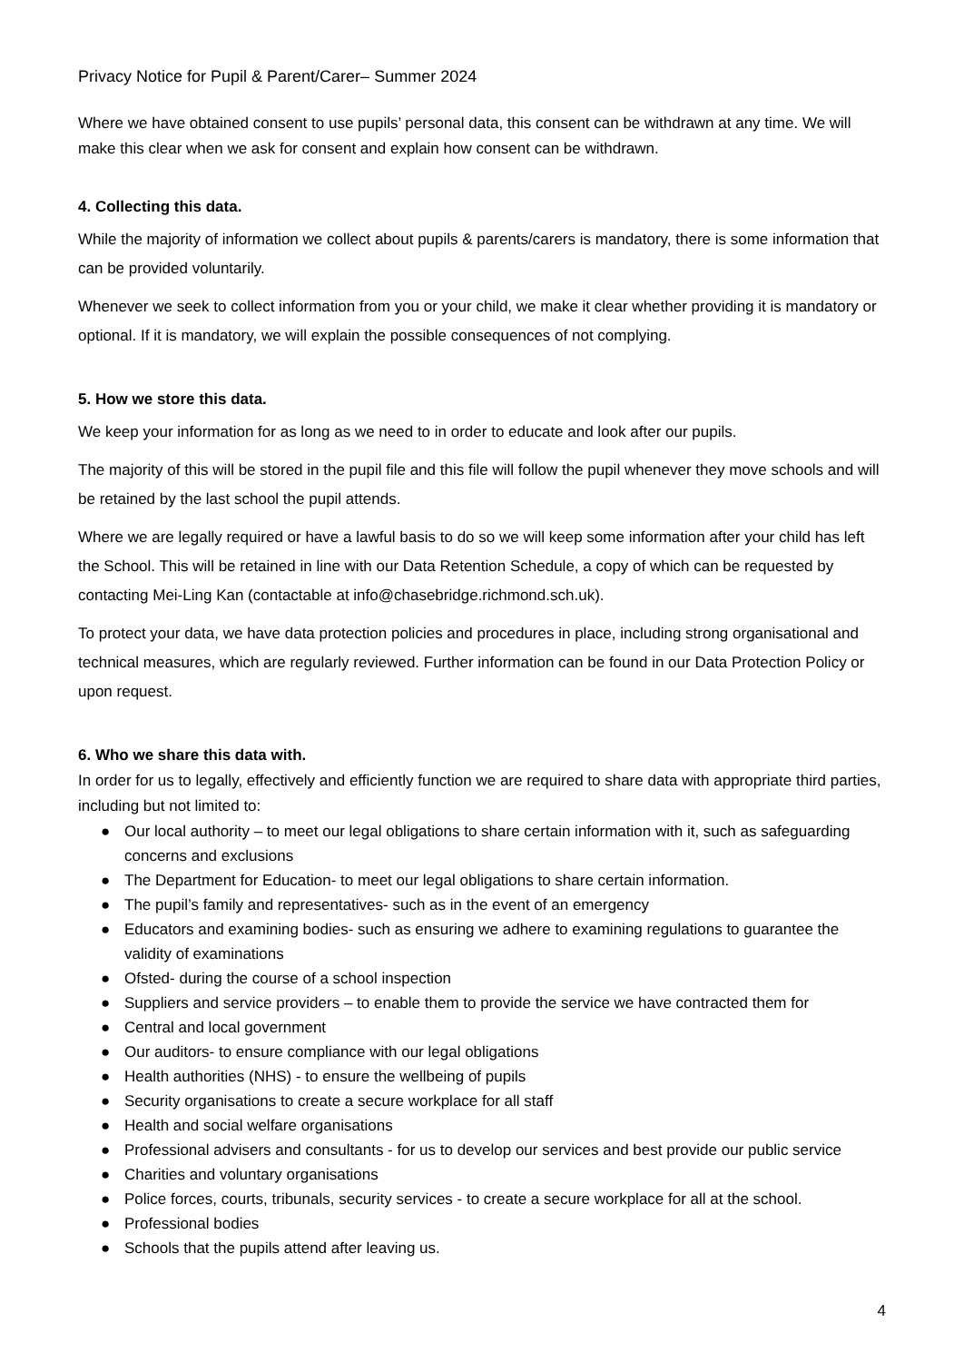Privacy Notice for Pupil & Parent/Carer– Summer 2024
Where we have obtained consent to use pupils’ personal data, this consent can be withdrawn at any time. We will make this clear when we ask for consent and explain how consent can be withdrawn.
4. Collecting this data.
While the majority of information we collect about pupils & parents/carers is mandatory, there is some information that can be provided voluntarily.
Whenever we seek to collect information from you or your child, we make it clear whether providing it is mandatory or optional. If it is mandatory, we will explain the possible consequences of not complying.
5. How we store this data.
We keep your information for as long as we need to in order to educate and look after our pupils.
The majority of this will be stored in the pupil file and this file will follow the pupil whenever they move schools and will be retained by the last school the pupil attends.
Where we are legally required or have a lawful basis to do so we will keep some information after your child has left the School. This will be retained in line with our Data Retention Schedule, a copy of which can be requested by contacting Mei-Ling Kan (contactable at info@chasebridge.richmond.sch.uk).
To protect your data, we have data protection policies and procedures in place, including strong organisational and technical measures, which are regularly reviewed. Further information can be found in our Data Protection Policy or upon request.
6. Who we share this data with.
In order for us to legally, effectively and efficiently function we are required to share data with appropriate third parties, including but not limited to:
● Our local authority – to meet our legal obligations to share certain information with it, such as safeguarding concerns and exclusions
● The Department for Education- to meet our legal obligations to share certain information.
● The pupil’s family and representatives- such as in the event of an emergency
● Educators and examining bodies- such as ensuring we adhere to examining regulations to guarantee the validity of examinations
● Ofsted- during the course of a school inspection
● Suppliers and service providers – to enable them to provide the service we have contracted them for
● Central and local government
● Our auditors- to ensure compliance with our legal obligations
● Health authorities (NHS) - to ensure the wellbeing of pupils
● Security organisations to create a secure workplace for all staff
● Health and social welfare organisations
● Professional advisers and consultants - for us to develop our services and best provide our public service
● Charities and voluntary organisations
● Police forces, courts, tribunals, security services - to create a secure workplace for all at the school.
● Professional bodies
● Schools that the pupils attend after leaving us.
4